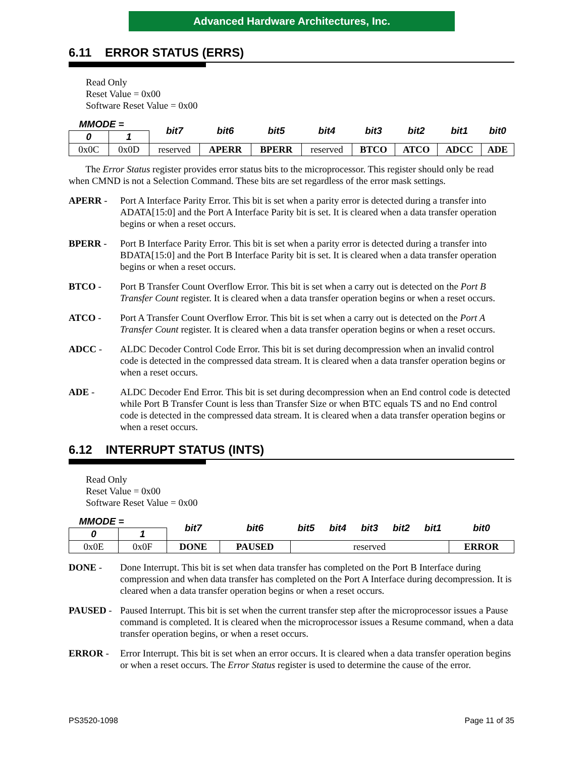Advanced Hardware Architectures, Inc.
6.11 ERROR STATUS (ERRS)
Read Only
Reset Value = 0x00
Software Reset Value = 0x00
| MMODE = | | bit7 | bit6 | bit5 | bit4 | bit3 | bit2 | bit1 | bit0 |
| --- | --- | --- | --- | --- | --- | --- | --- | --- | --- |
| 0 | 1 | | | | | | | | |
| 0x0C | 0x0D | reserved | APERR | BPERR | reserved | BTCO | ATCO | ADCC | ADE |
The Error Status register provides error status bits to the microprocessor. This register should only be read when CMND is not a Selection Command. These bits are set regardless of the error mask settings.
APERR - Port A Interface Parity Error. This bit is set when a parity error is detected during a transfer into ADATA[15:0] and the Port A Interface Parity bit is set. It is cleared when a data transfer operation begins or when a reset occurs.
BPERR - Port B Interface Parity Error. This bit is set when a parity error is detected during a transfer into BDATA[15:0] and the Port B Interface Parity bit is set. It is cleared when a data transfer operation begins or when a reset occurs.
BTCO - Port B Transfer Count Overflow Error. This bit is set when a carry out is detected on the Port B Transfer Count register. It is cleared when a data transfer operation begins or when a reset occurs.
ATCO - Port A Transfer Count Overflow Error. This bit is set when a carry out is detected on the Port A Transfer Count register. It is cleared when a data transfer operation begins or when a reset occurs.
ADCC - ALDC Decoder Control Code Error. This bit is set during decompression when an invalid control code is detected in the compressed data stream. It is cleared when a data transfer operation begins or when a reset occurs.
ADE - ALDC Decoder End Error. This bit is set during decompression when an End control code is detected while Port B Transfer Count is less than Transfer Size or when BTC equals TS and no End control code is detected in the compressed data stream. It is cleared when a data transfer operation begins or when a reset occurs.
6.12 INTERRUPT STATUS (INTS)
Read Only
Reset Value = 0x00
Software Reset Value = 0x00
| MMODE = | | bit7 | bit6 | bit5 | bit4 | bit3 | bit2 | bit1 | bit0 |
| --- | --- | --- | --- | --- | --- | --- | --- | --- | --- |
| 0 | 1 | | | | | | | | |
| 0x0E | 0x0F | DONE | PAUSED | reserved | | | | | ERROR |
DONE - Done Interrupt. This bit is set when data transfer has completed on the Port B Interface during compression and when data transfer has completed on the Port A Interface during decompression. It is cleared when a data transfer operation begins or when a reset occurs.
PAUSED - Paused Interrupt. This bit is set when the current transfer step after the microprocessor issues a Pause command is completed. It is cleared when the microprocessor issues a Resume command, when a data transfer operation begins, or when a reset occurs.
ERROR - Error Interrupt. This bit is set when an error occurs. It is cleared when a data transfer operation begins or when a reset occurs. The Error Status register is used to determine the cause of the error.
PS3520-1098 Page 11 of 35